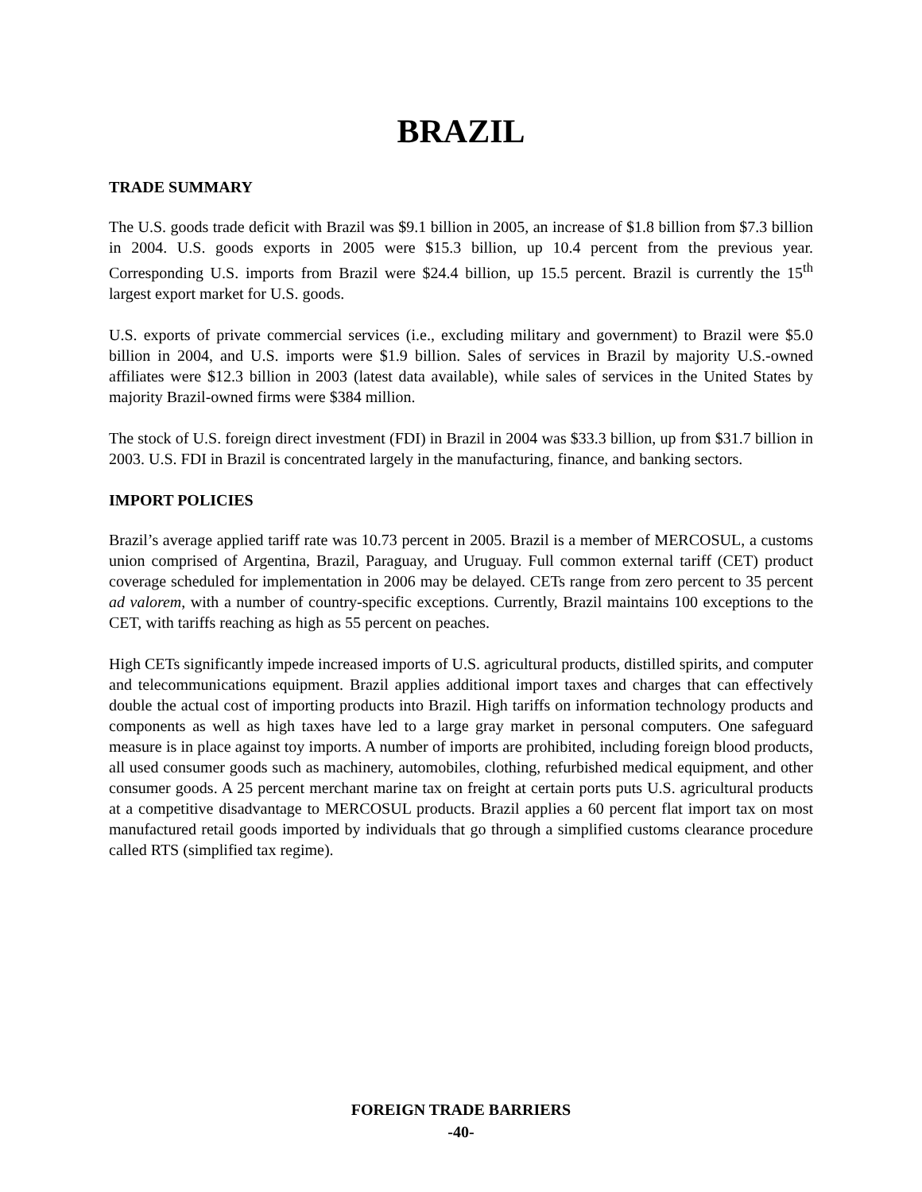BRAZIL
TRADE SUMMARY
The U.S. goods trade deficit with Brazil was $9.1 billion in 2005, an increase of $1.8 billion from $7.3 billion in 2004. U.S. goods exports in 2005 were $15.3 billion, up 10.4 percent from the previous year. Corresponding U.S. imports from Brazil were $24.4 billion, up 15.5 percent. Brazil is currently the 15<sup>th</sup> largest export market for U.S. goods.
U.S. exports of private commercial services (i.e., excluding military and government) to Brazil were $5.0 billion in 2004, and U.S. imports were $1.9 billion. Sales of services in Brazil by majority U.S.-owned affiliates were $12.3 billion in 2003 (latest data available), while sales of services in the United States by majority Brazil-owned firms were $384 million.
The stock of U.S. foreign direct investment (FDI) in Brazil in 2004 was $33.3 billion, up from $31.7 billion in 2003. U.S. FDI in Brazil is concentrated largely in the manufacturing, finance, and banking sectors.
IMPORT POLICIES
Brazil’s average applied tariff rate was 10.73 percent in 2005. Brazil is a member of MERCOSUL, a customs union comprised of Argentina, Brazil, Paraguay, and Uruguay. Full common external tariff (CET) product coverage scheduled for implementation in 2006 may be delayed. CETs range from zero percent to 35 percent ad valorem, with a number of country-specific exceptions. Currently, Brazil maintains 100 exceptions to the CET, with tariffs reaching as high as 55 percent on peaches.
High CETs significantly impede increased imports of U.S. agricultural products, distilled spirits, and computer and telecommunications equipment. Brazil applies additional import taxes and charges that can effectively double the actual cost of importing products into Brazil. High tariffs on information technology products and components as well as high taxes have led to a large gray market in personal computers. One safeguard measure is in place against toy imports. A number of imports are prohibited, including foreign blood products, all used consumer goods such as machinery, automobiles, clothing, refurbished medical equipment, and other consumer goods. A 25 percent merchant marine tax on freight at certain ports puts U.S. agricultural products at a competitive disadvantage to MERCOSUL products. Brazil applies a 60 percent flat import tax on most manufactured retail goods imported by individuals that go through a simplified customs clearance procedure called RTS (simplified tax regime).
FOREIGN TRADE BARRIERS
-40-